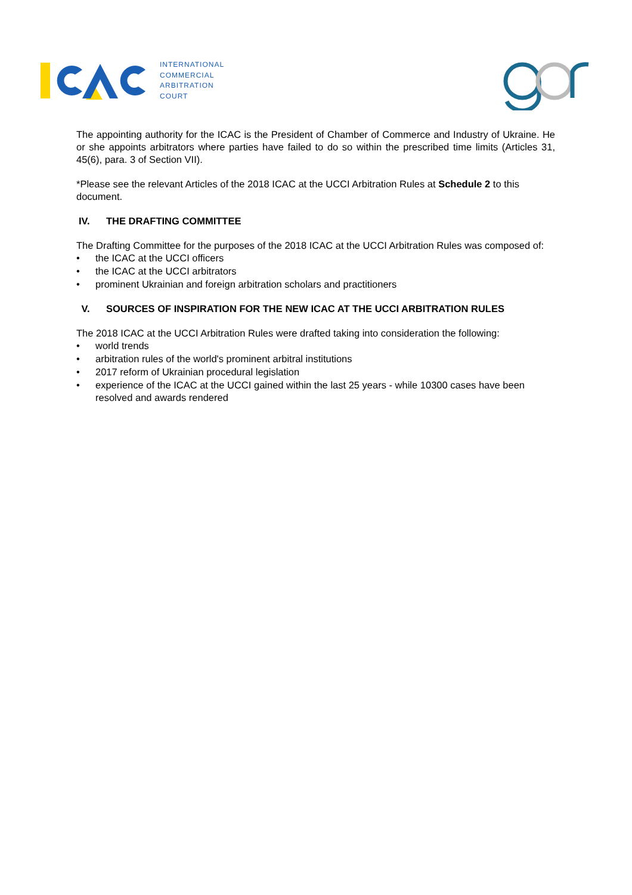INTERNATIONAL
COMMERCIAL
ARBITRATION
COURT
The appointing authority for the ICAC is the President of Chamber of Commerce and Industry of Ukraine. He or she appoints arbitrators where parties have failed to do so within the prescribed time limits (Articles 31, 45(6), para. 3 of Section VII).
*Please see the relevant Articles of the 2018 ICAC at the UCCI Arbitration Rules at Schedule 2 to this document.
IV. THE DRAFTING COMMITTEE
The Drafting Committee for the purposes of the 2018 ICAC at the UCCI Arbitration Rules was composed of:
• the ICAC at the UCCI officers
• the ICAC at the UCCI arbitrators
• prominent Ukrainian and foreign arbitration scholars and practitioners
V. SOURCES OF INSPIRATION FOR THE NEW ICAC AT THE UCCI ARBITRATION RULES
The 2018 ICAC at the UCCI Arbitration Rules were drafted taking into consideration the following:
• world trends
• arbitration rules of the world's prominent arbitral institutions
• 2017 reform of Ukrainian procedural legislation
• experience of the ICAC at the UCCI gained within the last 25 years - while 10300 cases have been resolved and awards rendered